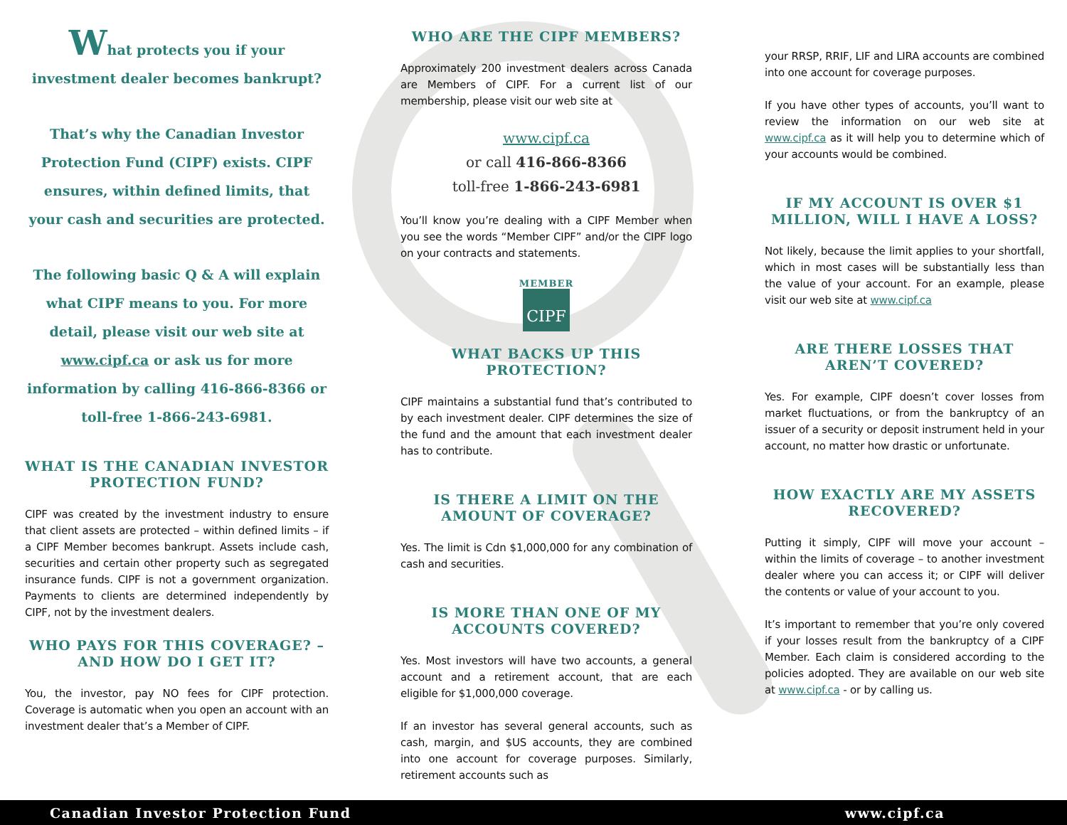What protects you if your investment dealer becomes bankrupt?
That’s why the Canadian Investor Protection Fund (CIPF) exists. CIPF ensures, within defined limits, that your cash and securities are protected.
The following basic Q & A will explain what CIPF means to you. For more detail, please visit our web site at www.cipf.ca or ask us for more information by calling 416-866-8366 or toll-free 1-866-243-6981.
WHAT IS THE CANADIAN INVESTOR PROTECTION FUND?
CIPF was created by the investment industry to ensure that client assets are protected – within defined limits – if a CIPF Member becomes bankrupt. Assets include cash, securities and certain other property such as segregated insurance funds. CIPF is not a government organization. Payments to clients are determined independently by CIPF, not by the investment dealers.
WHO PAYS FOR THIS COVERAGE? – AND HOW DO I GET IT?
You, the investor, pay NO fees for CIPF protection. Coverage is automatic when you open an account with an investment dealer that’s a Member of CIPF.
WHO ARE THE CIPF MEMBERS?
Approximately 200 investment dealers across Canada are Members of CIPF. For a current list of our membership, please visit our web site at
www.cipf.ca
or call 416-866-8366
toll-free 1-866-243-6981
You’ll know you’re dealing with a CIPF Member when you see the words “Member CIPF” and/or the CIPF logo on your contracts and statements.
MEMBER
CIPF
WHAT BACKS UP THIS PROTECTION?
CIPF maintains a substantial fund that’s contributed to by each investment dealer. CIPF determines the size of the fund and the amount that each investment dealer has to contribute.
IS THERE A LIMIT ON THE AMOUNT OF COVERAGE?
Yes. The limit is Cdn $1,000,000 for any combination of cash and securities.
IS MORE THAN ONE OF MY ACCOUNTS COVERED?
Yes. Most investors will have two accounts, a general account and a retirement account, that are each eligible for $1,000,000 coverage.
If an investor has several general accounts, such as cash, margin, and $US accounts, they are combined into one account for coverage purposes. Similarly, retirement accounts such as
your RRSP, RRIF, LIF and LIRA accounts are combined into one account for coverage purposes.
If you have other types of accounts, you’ll want to review the information on our web site at www.cipf.ca as it will help you to determine which of your accounts would be combined.
IF MY ACCOUNT IS OVER $1 MILLION, WILL I HAVE A LOSS?
Not likely, because the limit applies to your shortfall, which in most cases will be substantially less than the value of your account. For an example, please visit our web site at www.cipf.ca
ARE THERE LOSSES THAT AREN’T COVERED?
Yes. For example, CIPF doesn’t cover losses from market fluctuations, or from the bankruptcy of an issuer of a security or deposit instrument held in your account, no matter how drastic or unfortunate.
HOW EXACTLY ARE MY ASSETS RECOVERED?
Putting it simply, CIPF will move your account – within the limits of coverage – to another investment dealer where you can access it; or CIPF will deliver the contents or value of your account to you.
It’s important to remember that you’re only covered if your losses result from the bankruptcy of a CIPF Member. Each claim is considered according to the policies adopted. They are available on our web site at www.cipf.ca - or by calling us.
Canadian Investor Protection Fund www.cipf.ca